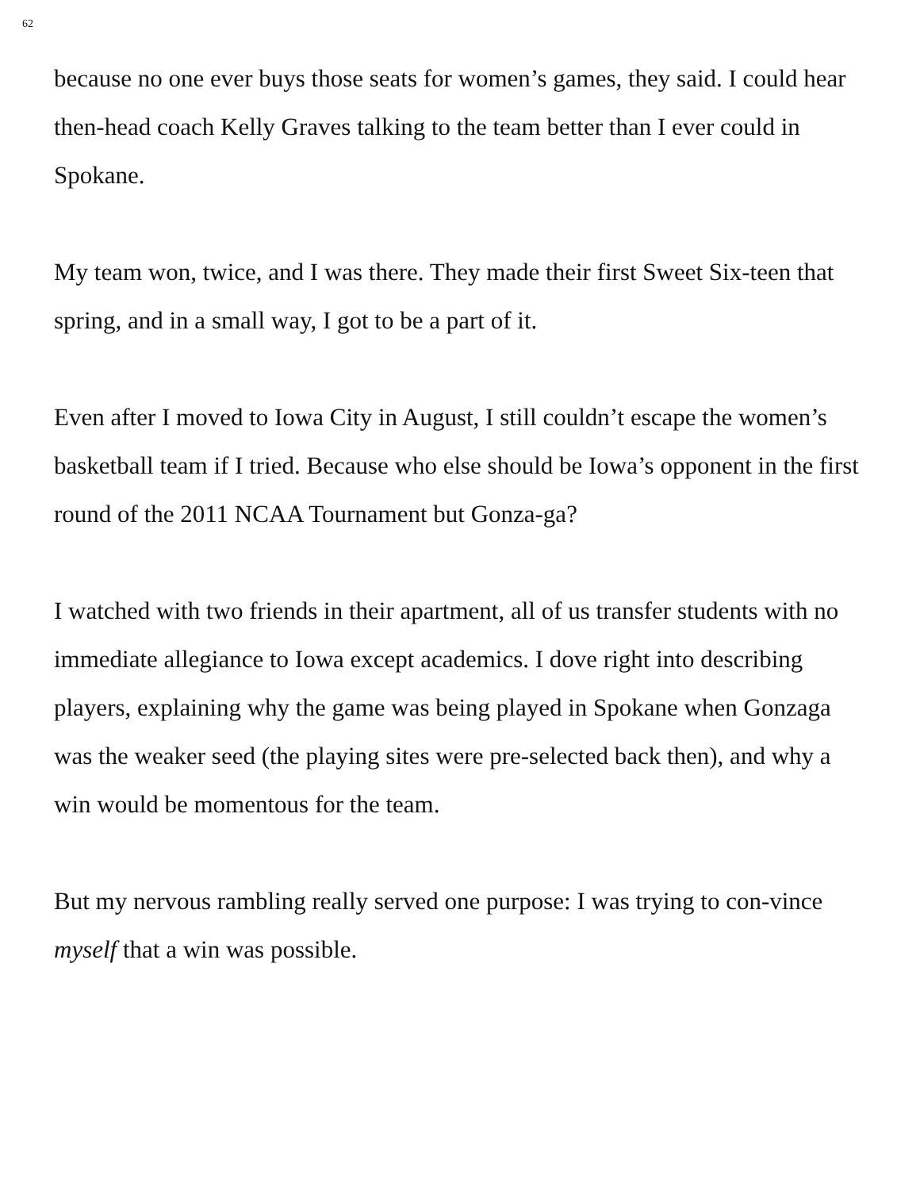62
because no one ever buys those seats for women’s games, they said. I could hear then-head coach Kelly Graves talking to the team better than I ever could in Spokane.
My team won, twice, and I was there. They made their first Sweet Six-teen that spring, and in a small way, I got to be a part of it.
Even after I moved to Iowa City in August, I still couldn’t escape the women’s basketball team if I tried. Because who else should be Iowa’s opponent in the first round of the 2011 NCAA Tournament but Gonza-ga?
I watched with two friends in their apartment, all of us transfer students with no immediate allegiance to Iowa except academics. I dove right into describing players, explaining why the game was being played in Spokane when Gonzaga was the weaker seed (the playing sites were pre-selected back then), and why a win would be momentous for the team.
But my nervous rambling really served one purpose: I was trying to con-vince myself that a win was possible.